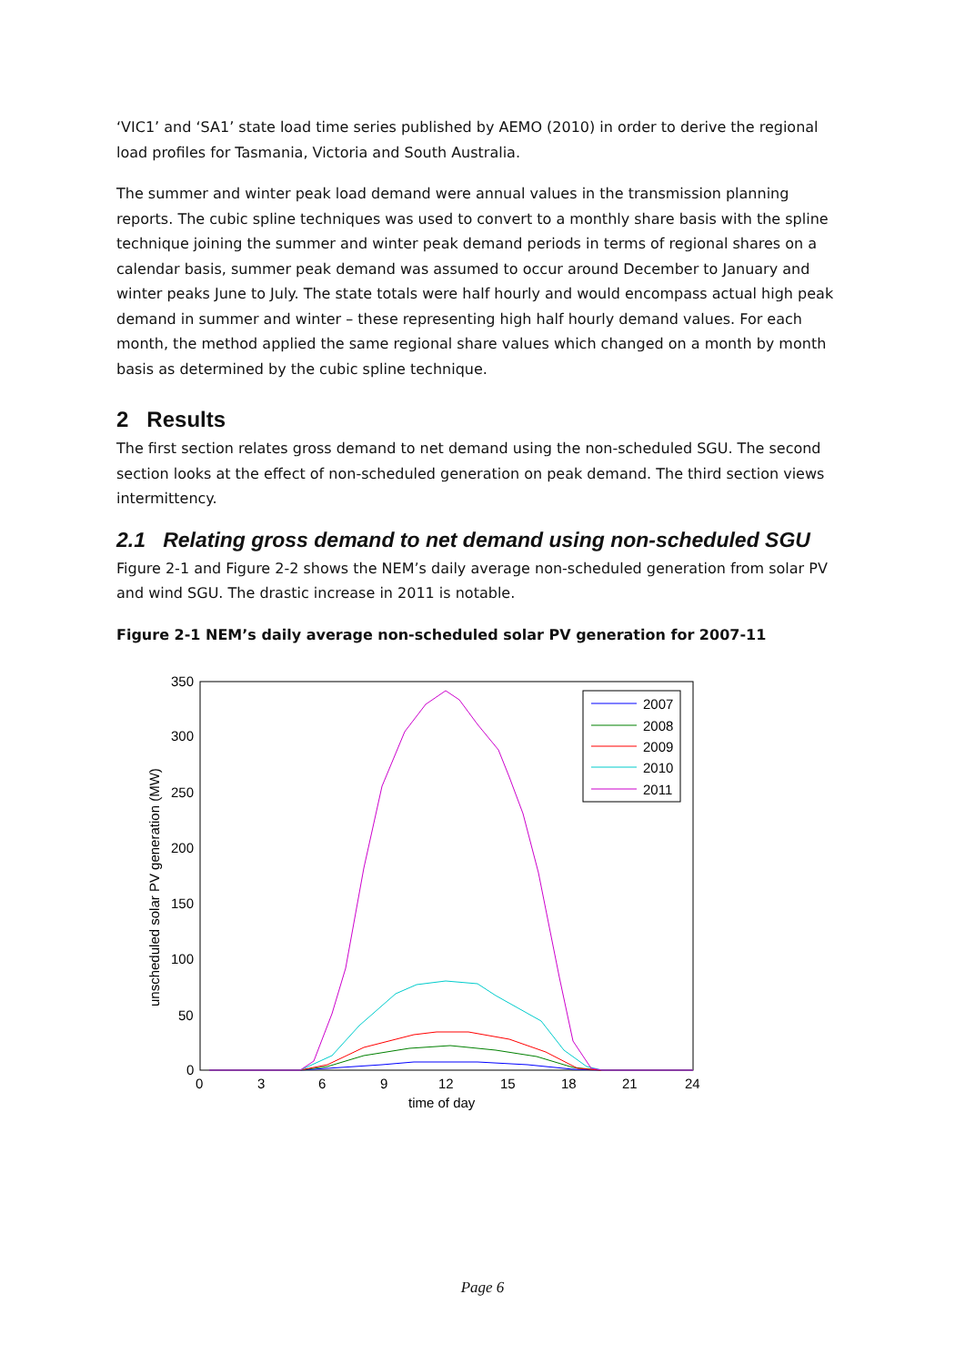‘VIC1’ and ‘SA1’ state load time series published by AEMO (2010) in order to derive the regional load profiles for Tasmania, Victoria and South Australia.
The summer and winter peak load demand were annual values in the transmission planning reports. The cubic spline techniques was used to convert to a monthly share basis with the spline technique joining the summer and winter peak demand periods in terms of regional shares on a calendar basis, summer peak demand was assumed to occur around December to January and winter peaks June to July. The state totals were half hourly and would encompass actual high peak demand in summer and winter – these representing high half hourly demand values. For each month, the method applied the same regional share values which changed on a month by month basis as determined by the cubic spline technique.
2 Results
The first section relates gross demand to net demand using the non-scheduled SGU. The second section looks at the effect of non-scheduled generation on peak demand. The third section views intermittency.
2.1 Relating gross demand to net demand using non-scheduled SGU
Figure 2-1 and Figure 2-2 shows the NEM’s daily average non-scheduled generation from solar PV and wind SGU. The drastic increase in 2011 is notable.
Figure 2-1 NEM’s daily average non-scheduled solar PV generation for 2007-11
350
300
250
200
150
100
50
0
0
3
6
9
12
15
18
21
24
time of day
unscheduled solar PV generation (MW)
2007
2008
2009
2010
2011
Page 6